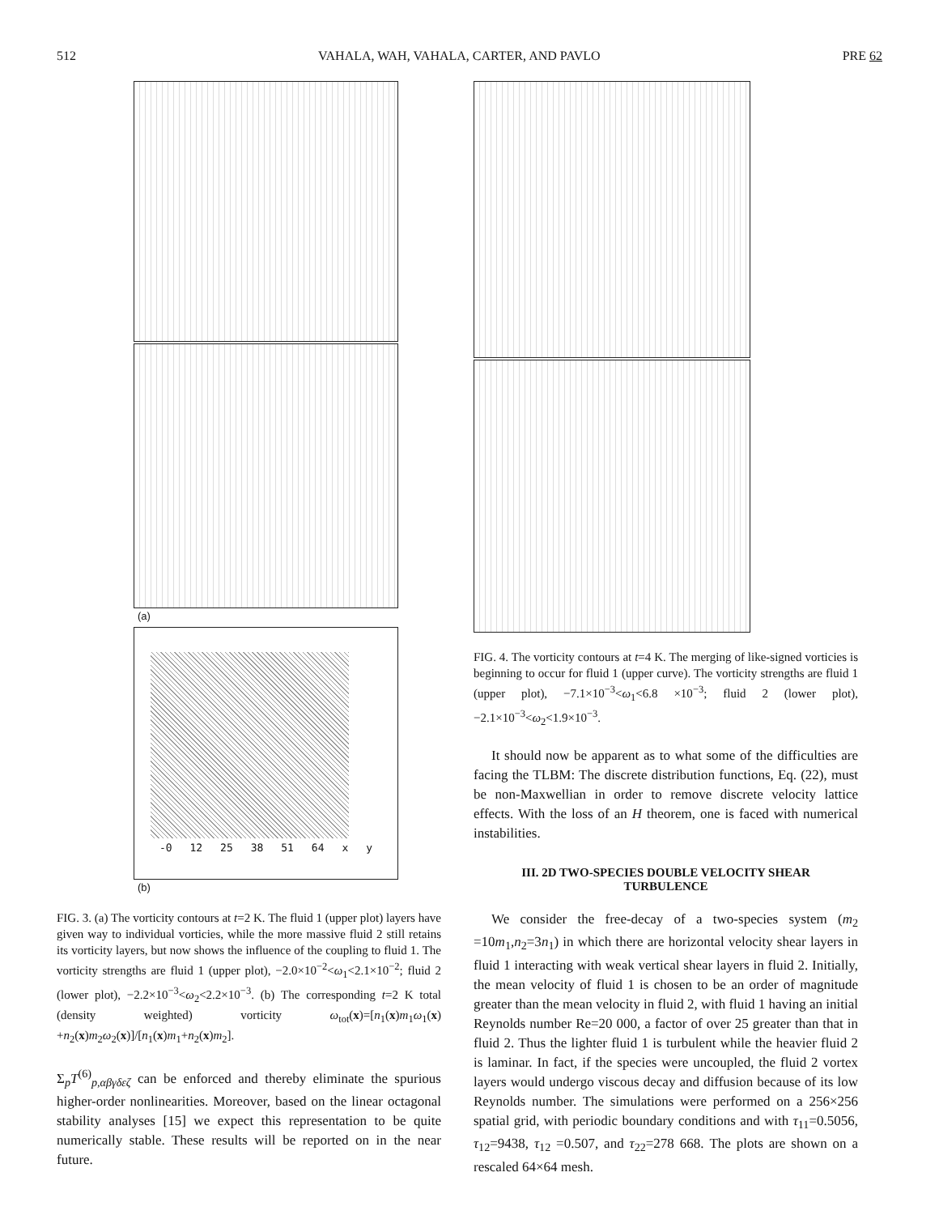512 VAHALA, WAH, VAHALA, CARTER, AND PAVLO PRE 62
(a)
-0 12 25 38 51 64 x y
(b)
FIG. 3. (a) The vorticity contours at t=2 K. The fluid 1 (upper plot) layers have given way to individual vorticies, while the more massive fluid 2 still retains its vorticity layers, but now shows the influence of the coupling to fluid 1. The vorticity strengths are fluid 1 (upper plot), −2.0×10<sup>−2</sup><ω<sub>1</sub><2.1×10<sup>−2</sup>; fluid 2 (lower plot), −2.2×10<sup>−3</sup><ω<sub>2</sub><2.2×10<sup>−3</sup>. (b) The corresponding t=2 K total (density weighted) vorticity ω<sub>tot</sub>(x)=[n<sub>1</sub>(x)m<sub>1</sub>ω<sub>1</sub>(x) +n<sub>2</sub>(x)m<sub>2</sub>ω<sub>2</sub>(x)]/[n<sub>1</sub>(x)m<sub>1</sub>+n<sub>2</sub>(x)m<sub>2</sub>].
Σ<sub>p</sub>T<sup>(6)</sup><sub>p,αβγδεζ</sub> can be enforced and thereby eliminate the spurious higher-order nonlinearities. Moreover, based on the linear octagonal stability analyses [15] we expect this representation to be quite numerically stable. These results will be reported on in the near future.
FIG. 4. The vorticity contours at t=4 K. The merging of like-signed vorticies is beginning to occur for fluid 1 (upper curve). The vorticity strengths are fluid 1 (upper plot), −7.1×10<sup>−3</sup><ω<sub>1</sub><6.8 ×10<sup>−3</sup>; fluid 2 (lower plot), −2.1×10<sup>−3</sup><ω<sub>2</sub><1.9×10<sup>−3</sup>.
It should now be apparent as to what some of the difficulties are facing the TLBM: The discrete distribution functions, Eq. (22), must be non-Maxwellian in order to remove discrete velocity lattice effects. With the loss of an H theorem, one is faced with numerical instabilities.
III. 2D TWO-SPECIES DOUBLE VELOCITY SHEAR TURBULENCE
We consider the free-decay of a two-species system (m<sub>2</sub> =10m<sub>1</sub>,n<sub>2</sub>=3n<sub>1</sub>) in which there are horizontal velocity shear layers in fluid 1 interacting with weak vertical shear layers in fluid 2. Initially, the mean velocity of fluid 1 is chosen to be an order of magnitude greater than the mean velocity in fluid 2, with fluid 1 having an initial Reynolds number Re=20 000, a factor of over 25 greater than that in fluid 2. Thus the lighter fluid 1 is turbulent while the heavier fluid 2 is laminar. In fact, if the species were uncoupled, the fluid 2 vortex layers would undergo viscous decay and diffusion because of its low Reynolds number. The simulations were performed on a 256×256 spatial grid, with periodic boundary conditions and with τ<sub>11</sub>=0.5056, τ<sub>12</sub>=9438, τ<sub>12</sub> =0.507, and τ<sub>22</sub>=278 668. The plots are shown on a rescaled 64×64 mesh.